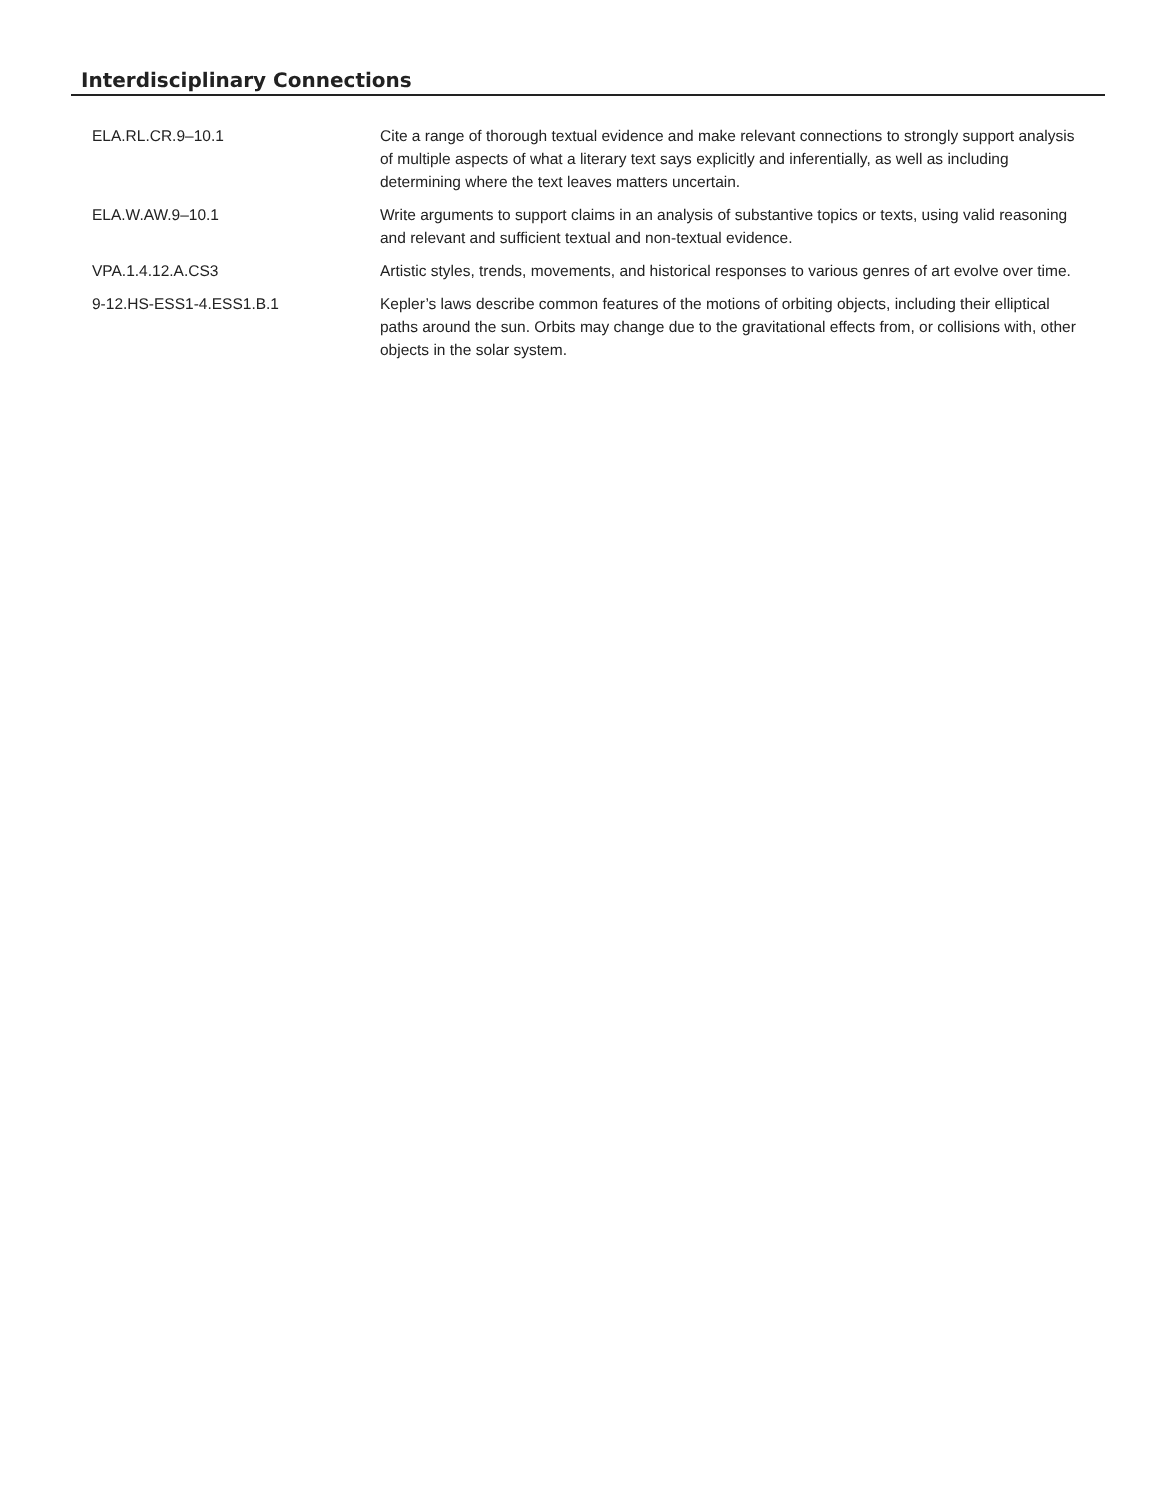Interdisciplinary Connections
| ELA.RL.CR.9–10.1 | Cite a range of thorough textual evidence and make relevant connections to strongly support analysis of multiple aspects of what a literary text says explicitly and inferentially, as well as including determining where the text leaves matters uncertain. |
| ELA.W.AW.9–10.1 | Write arguments to support claims in an analysis of substantive topics or texts, using valid reasoning and relevant and sufficient textual and non-textual evidence. |
| VPA.1.4.12.A.CS3 | Artistic styles, trends, movements, and historical responses to various genres of art evolve over time. |
| 9-12.HS-ESS1-4.ESS1.B.1 | Kepler’s laws describe common features of the motions of orbiting objects, including their elliptical paths around the sun. Orbits may change due to the gravitational effects from, or collisions with, other objects in the solar system. |